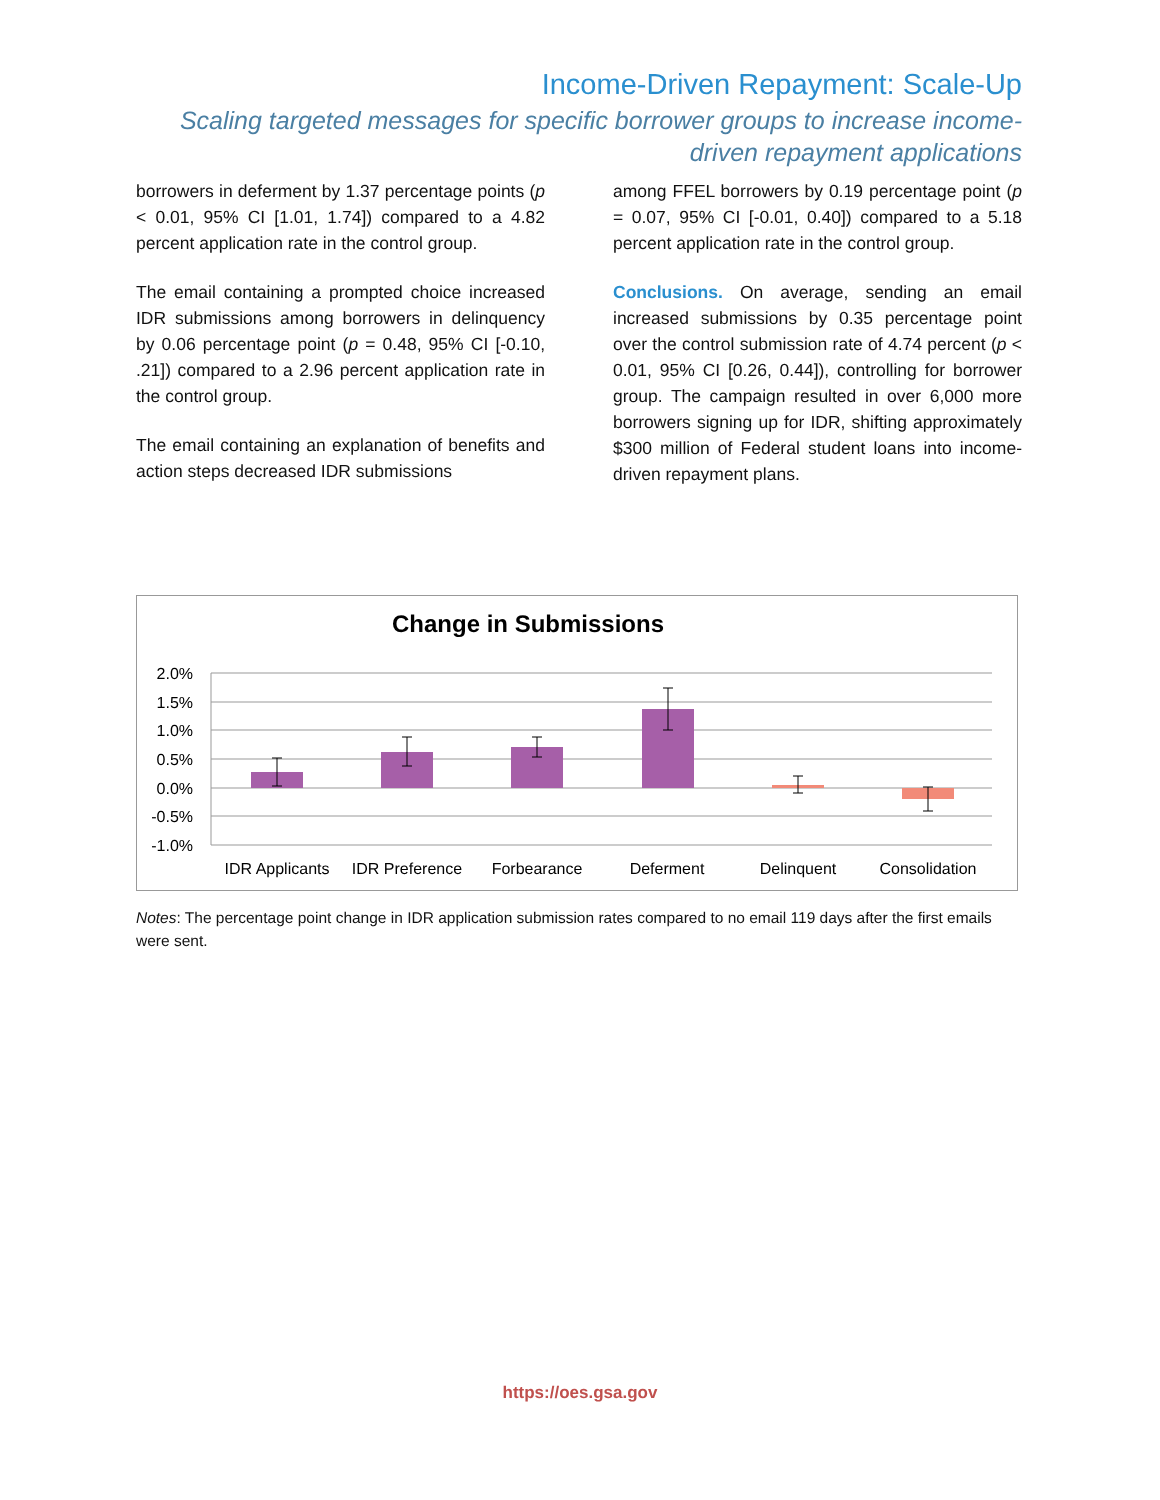Income-Driven Repayment: Scale-Up
Scaling targeted messages for specific borrower groups to increase income-driven repayment applications
borrowers in deferment by 1.37 percentage points (p < 0.01, 95% CI [1.01, 1.74]) compared to a 4.82 percent application rate in the control group.
The email containing a prompted choice increased IDR submissions among borrowers in delinquency by 0.06 percentage point (p = 0.48, 95% CI [-0.10, .21]) compared to a 2.96 percent application rate in the control group.
The email containing an explanation of benefits and action steps decreased IDR submissions
among FFEL borrowers by 0.19 percentage point (p = 0.07, 95% CI [-0.01, 0.40]) compared to a 5.18 percent application rate in the control group.
Conclusions. On average, sending an email increased submissions by 0.35 percentage point over the control submission rate of 4.74 percent (p < 0.01, 95% CI [0.26, 0.44]), controlling for borrower group. The campaign resulted in over 6,000 more borrowers signing up for IDR, shifting approximately $300 million of Federal student loans into income-driven repayment plans.
Change in Submissions
2.0%
1.5%
1.0%
0.5%
0.0%
-0.5%
-1.0%
IDR Applicants
IDR Preference
Forbearance
Deferment
Delinquent
Consolidation
Notes: The percentage point change in IDR application submission rates compared to no email 119 days after the first emails were sent.
https://oes.gsa.gov